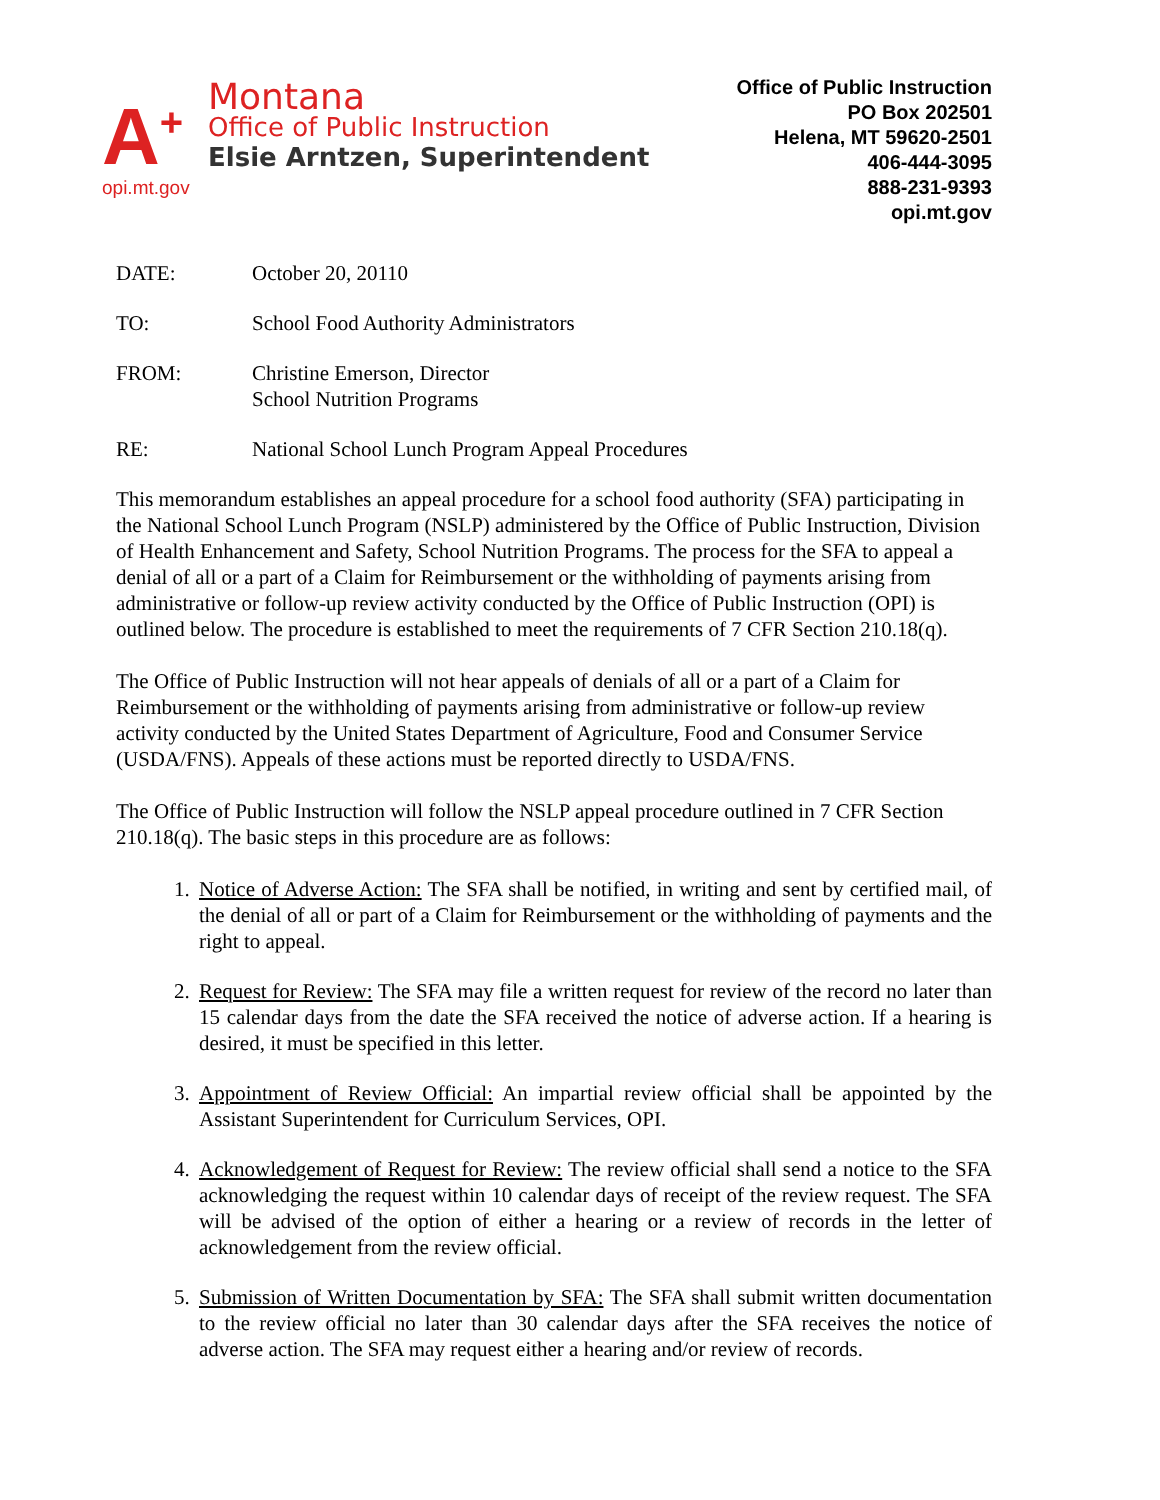A<sup>+</sup>
opi.mt.gov
Montana
Office of Public Instruction
Elsie Arntzen, Superintendent
Office of Public Instruction
PO Box 202501
Helena, MT 59620-2501
406-444-3095
888-231-9393
opi.mt.gov
DATE: October 20, 20110
TO: School Food Authority Administrators
FROM: Christine Emerson, Director
School Nutrition Programs
RE: National School Lunch Program Appeal Procedures
This memorandum establishes an appeal procedure for a school food authority (SFA) participating in the National School Lunch Program (NSLP) administered by the Office of Public Instruction, Division of Health Enhancement and Safety, School Nutrition Programs. The process for the SFA to appeal a denial of all or a part of a Claim for Reimbursement or the withholding of payments arising from administrative or follow-up review activity conducted by the Office of Public Instruction (OPI) is outlined below. The procedure is established to meet the requirements of 7 CFR Section 210.18(q).
The Office of Public Instruction will not hear appeals of denials of all or a part of a Claim for Reimbursement or the withholding of payments arising from administrative or follow-up review activity conducted by the United States Department of Agriculture, Food and Consumer Service (USDA/FNS). Appeals of these actions must be reported directly to USDA/FNS.
The Office of Public Instruction will follow the NSLP appeal procedure outlined in 7 CFR Section 210.18(q). The basic steps in this procedure are as follows:
1. Notice of Adverse Action: The SFA shall be notified, in writing and sent by certified mail, of the denial of all or part of a Claim for Reimbursement or the withholding of payments and the right to appeal.
2. Request for Review: The SFA may file a written request for review of the record no later than 15 calendar days from the date the SFA received the notice of adverse action. If a hearing is desired, it must be specified in this letter.
3. Appointment of Review Official: An impartial review official shall be appointed by the Assistant Superintendent for Curriculum Services, OPI.
4. Acknowledgement of Request for Review: The review official shall send a notice to the SFA acknowledging the request within 10 calendar days of receipt of the review request. The SFA will be advised of the option of either a hearing or a review of records in the letter of acknowledgement from the review official.
5. Submission of Written Documentation by SFA: The SFA shall submit written documentation to the review official no later than 30 calendar days after the SFA receives the notice of adverse action. The SFA may request either a hearing and/or review of records.